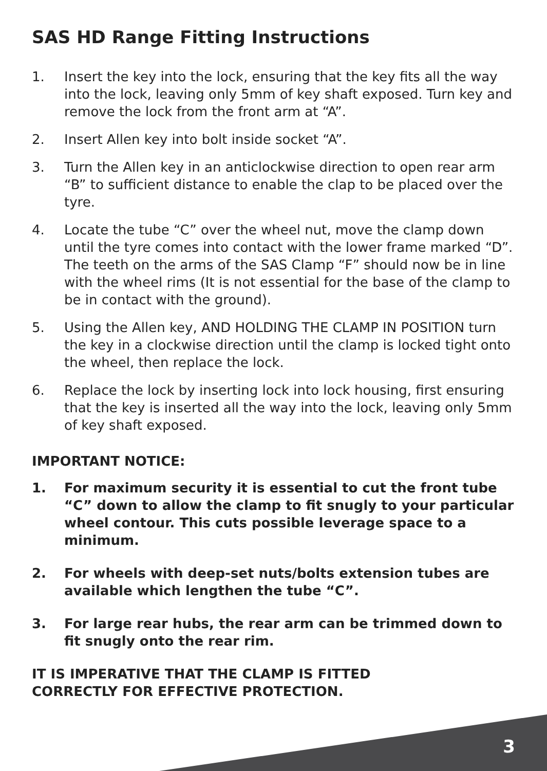SAS HD Range Fitting Instructions
1. Insert the key into the lock, ensuring that the key fits all the way into the lock, leaving only 5mm of key shaft exposed. Turn key and remove the lock from the front arm at “A”.
2. Insert Allen key into bolt inside socket “A”.
3. Turn the Allen key in an anticlockwise direction to open rear arm “B” to sufficient distance to enable the clap to be placed over the tyre.
4. Locate the tube “C” over the wheel nut, move the clamp down until the tyre comes into contact with the lower frame marked “D”. The teeth on the arms of the SAS Clamp “F” should now be in line with the wheel rims (It is not essential for the base of the clamp to be in contact with the ground).
5. Using the Allen key, AND HOLDING THE CLAMP IN POSITION turn the key in a clockwise direction until the clamp is locked tight onto the wheel, then replace the lock.
6. Replace the lock by inserting lock into lock housing, first ensuring that the key is inserted all the way into the lock, leaving only 5mm of key shaft exposed.
IMPORTANT NOTICE:
1. For maximum security it is essential to cut the front tube “C” down to allow the clamp to fit snugly to your particular wheel contour. This cuts possible leverage space to a minimum.
2. For wheels with deep-set nuts/bolts extension tubes are available which lengthen the tube “C”.
3. For large rear hubs, the rear arm can be trimmed down to fit snugly onto the rear rim.
IT IS IMPERATIVE THAT THE CLAMP IS FITTED
CORRECTLY FOR EFFECTIVE PROTECTION.
3